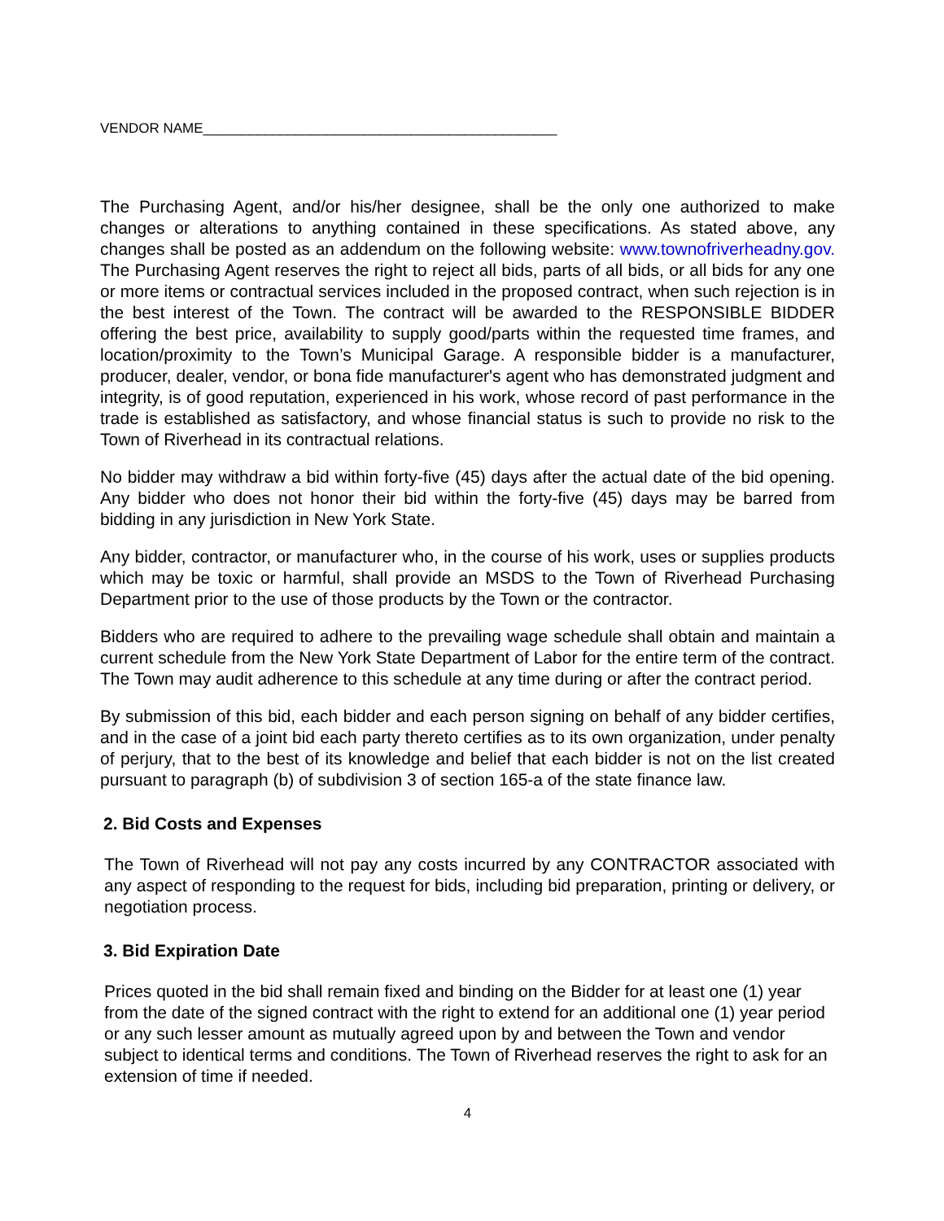VENDOR NAME______________________________________________
The Purchasing Agent, and/or his/her designee, shall be the only one authorized to make changes or alterations to anything contained in these specifications. As stated above, any changes shall be posted as an addendum on the following website: www.townofriverheadny.gov. The Purchasing Agent reserves the right to reject all bids, parts of all bids, or all bids for any one or more items or contractual services included in the proposed contract, when such rejection is in the best interest of the Town. The contract will be awarded to the RESPONSIBLE BIDDER offering the best price, availability to supply good/parts within the requested time frames, and location/proximity to the Town’s Municipal Garage. A responsible bidder is a manufacturer, producer, dealer, vendor, or bona fide manufacturer's agent who has demonstrated judgment and integrity, is of good reputation, experienced in his work, whose record of past performance in the trade is established as satisfactory, and whose financial status is such to provide no risk to the Town of Riverhead in its contractual relations.
No bidder may withdraw a bid within forty-five (45) days after the actual date of the bid opening. Any bidder who does not honor their bid within the forty-five (45) days may be barred from bidding in any jurisdiction in New York State.
Any bidder, contractor, or manufacturer who, in the course of his work, uses or supplies products which may be toxic or harmful, shall provide an MSDS to the Town of Riverhead Purchasing Department prior to the use of those products by the Town or the contractor.
Bidders who are required to adhere to the prevailing wage schedule shall obtain and maintain a current schedule from the New York State Department of Labor for the entire term of the contract. The Town may audit adherence to this schedule at any time during or after the contract period.
By submission of this bid, each bidder and each person signing on behalf of any bidder certifies, and in the case of a joint bid each party thereto certifies as to its own organization, under penalty of perjury, that to the best of its knowledge and belief that each bidder is not on the list created pursuant to paragraph (b) of subdivision 3 of section 165-a of the state finance law.
2. Bid Costs and Expenses
The Town of Riverhead will not pay any costs incurred by any CONTRACTOR associated with any aspect of responding to the request for bids, including bid preparation, printing or delivery, or negotiation process.
3. Bid Expiration Date
Prices quoted in the bid shall remain fixed and binding on the Bidder for at least one (1) year from the date of the signed contract with the right to extend for an additional one (1) year period or any such lesser amount as mutually agreed upon by and between the Town and vendor subject to identical terms and conditions. The Town of Riverhead reserves the right to ask for an extension of time if needed.
4